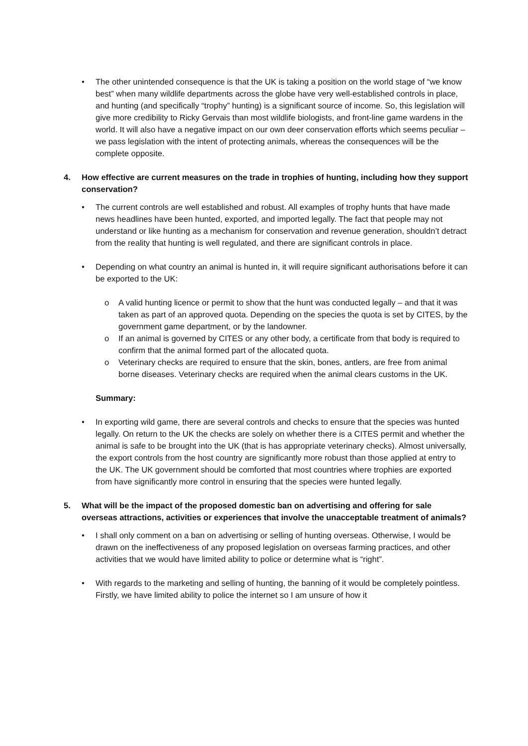• The other unintended consequence is that the UK is taking a position on the world stage of “we know best” when many wildlife departments across the globe have very well-established controls in place, and hunting (and specifically “trophy” hunting) is a significant source of income. So, this legislation will give more credibility to Ricky Gervais than most wildlife biologists, and front-line game wardens in the world. It will also have a negative impact on our own deer conservation efforts which seems peculiar – we pass legislation with the intent of protecting animals, whereas the consequences will be the complete opposite.
4. How effective are current measures on the trade in trophies of hunting, including how they support conservation?
• The current controls are well established and robust. All examples of trophy hunts that have made news headlines have been hunted, exported, and imported legally. The fact that people may not understand or like hunting as a mechanism for conservation and revenue generation, shouldn’t detract from the reality that hunting is well regulated, and there are significant controls in place.
• Depending on what country an animal is hunted in, it will require significant authorisations before it can be exported to the UK:
o A valid hunting licence or permit to show that the hunt was conducted legally – and that it was taken as part of an approved quota. Depending on the species the quota is set by CITES, by the government game department, or by the landowner.
o If an animal is governed by CITES or any other body, a certificate from that body is required to confirm that the animal formed part of the allocated quota.
o Veterinary checks are required to ensure that the skin, bones, antlers, are free from animal borne diseases. Veterinary checks are required when the animal clears customs in the UK.
Summary:
• In exporting wild game, there are several controls and checks to ensure that the species was hunted legally. On return to the UK the checks are solely on whether there is a CITES permit and whether the animal is safe to be brought into the UK (that is has appropriate veterinary checks). Almost universally, the export controls from the host country are significantly more robust than those applied at entry to the UK. The UK government should be comforted that most countries where trophies are exported from have significantly more control in ensuring that the species were hunted legally.
5. What will be the impact of the proposed domestic ban on advertising and offering for sale overseas attractions, activities or experiences that involve the unacceptable treatment of animals?
• I shall only comment on a ban on advertising or selling of hunting overseas. Otherwise, I would be drawn on the ineffectiveness of any proposed legislation on overseas farming practices, and other activities that we would have limited ability to police or determine what is “right”.
• With regards to the marketing and selling of hunting, the banning of it would be completely pointless. Firstly, we have limited ability to police the internet so I am unsure of how it